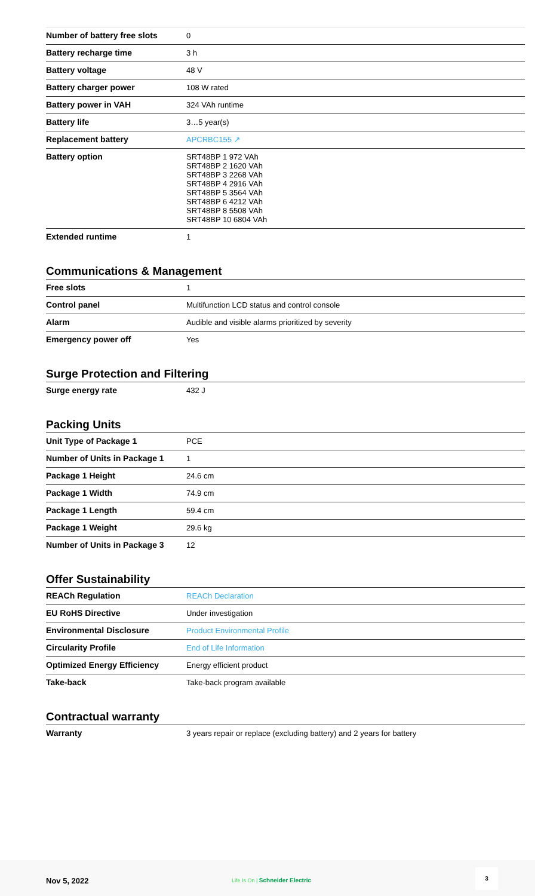| Number of battery free slots | 0 |
| Battery recharge time | 3 h |
| Battery voltage | 48 V |
| Battery charger power | 108 W rated |
| Battery power in VAH | 324 VAh runtime |
| Battery life | 3…5 year(s) |
| Replacement battery | APCRBC155 ↗ |
| Battery option | SRT48BP 1 972 VAh SRT48BP 2 1620 VAh SRT48BP 3 2268 VAh SRT48BP 4 2916 VAh SRT48BP 5 3564 VAh SRT48BP 6 4212 VAh SRT48BP 8 5508 VAh SRT48BP 10 6804 VAh |
| Extended runtime | 1 |
Communications & Management
| Free slots | 1 |
| Control panel | Multifunction LCD status and control console |
| Alarm | Audible and visible alarms prioritized by severity |
| Emergency power off | Yes |
Surge Protection and Filtering
| Surge energy rate | 432 J |
Packing Units
| Unit Type of Package 1 | PCE |
| Number of Units in Package 1 | 1 |
| Package 1 Height | 24.6 cm |
| Package 1 Width | 74.9 cm |
| Package 1 Length | 59.4 cm |
| Package 1 Weight | 29.6 kg |
| Number of Units in Package 3 | 12 |
Offer Sustainability
| REACh Regulation | REACh Declaration |
| EU RoHS Directive | Under investigation |
| Environmental Disclosure | Product Environmental Profile |
| Circularity Profile | End of Life Information |
| Optimized Energy Efficiency | Energy efficient product |
| Take-back | Take-back program available |
Contractual warranty
| Warranty | 3 years repair or replace (excluding battery) and 2 years for battery |
Nov 5, 2022
Life Is On | Schneider Electric
3